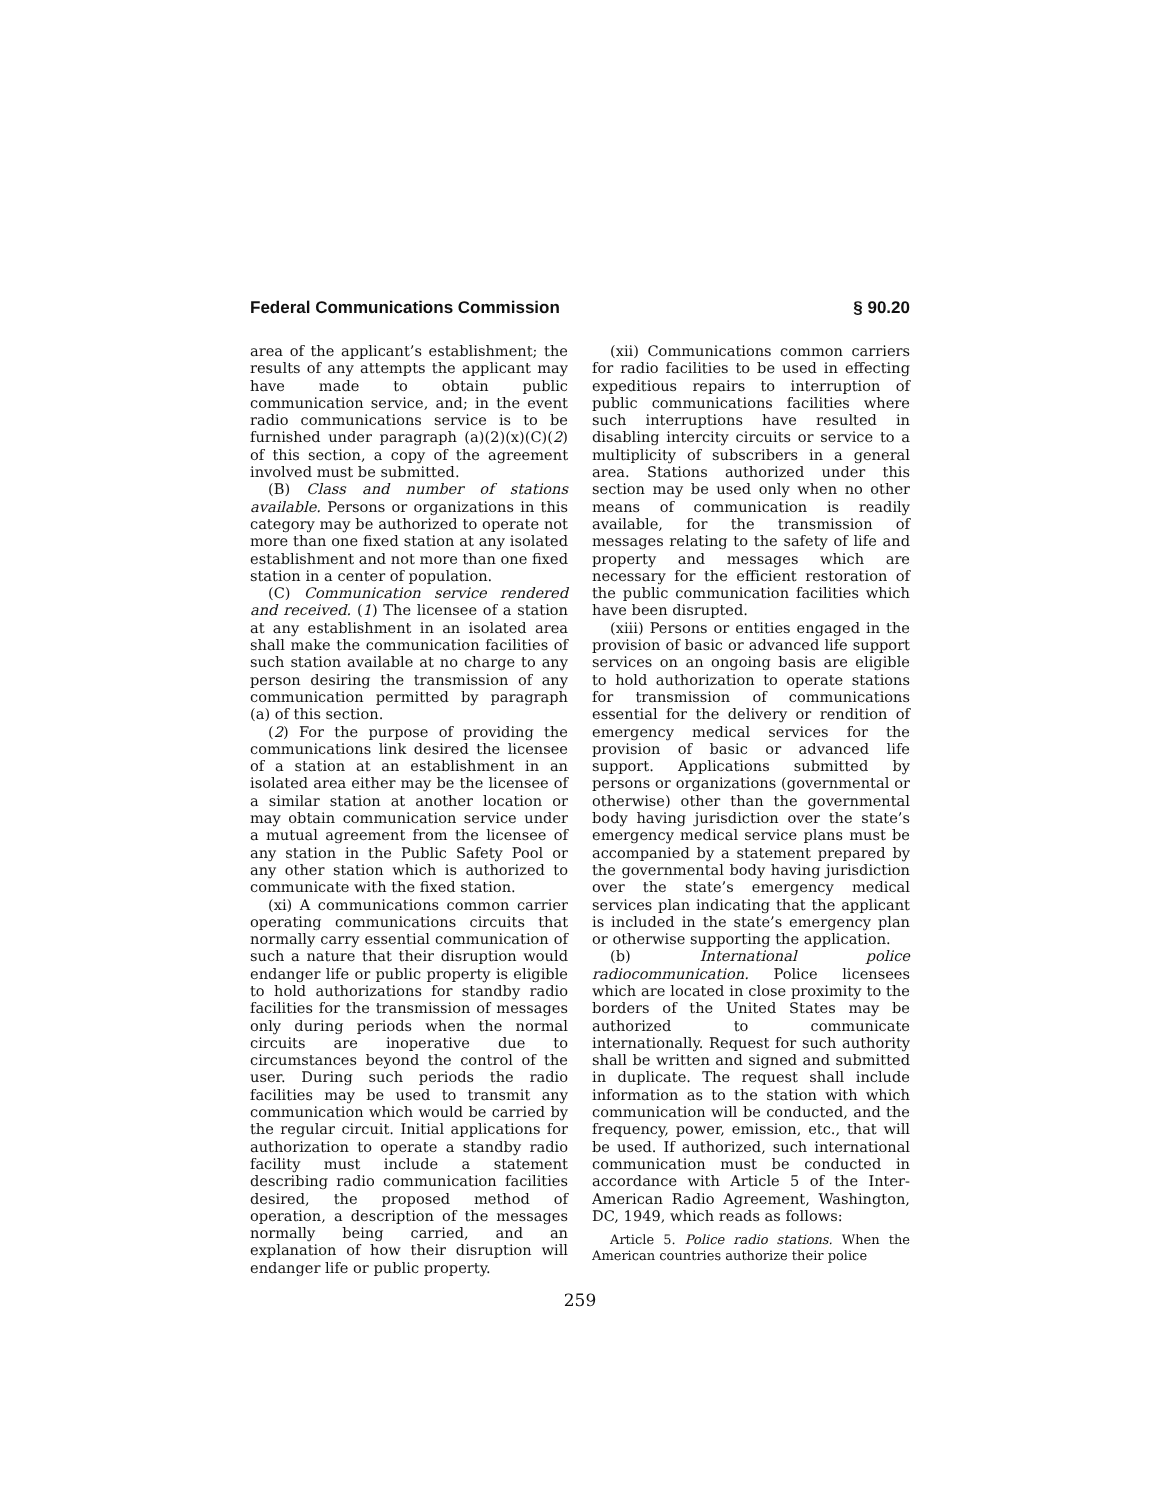Federal Communications Commission § 90.20
area of the applicant’s establishment; the results of any attempts the applicant may have made to obtain public communication service, and; in the event radio communications service is to be furnished under paragraph (a)(2)(x)(C)(2) of this section, a copy of the agreement involved must be submitted.
(B) Class and number of stations available. Persons or organizations in this category may be authorized to operate not more than one fixed station at any isolated establishment and not more than one fixed station in a center of population.
(C) Communication service rendered and received. (1) The licensee of a station at any establishment in an isolated area shall make the communication facilities of such station available at no charge to any person desiring the transmission of any communication permitted by paragraph (a) of this section.
(2) For the purpose of providing the communications link desired the licensee of a station at an establishment in an isolated area either may be the licensee of a similar station at another location or may obtain communication service under a mutual agreement from the licensee of any station in the Public Safety Pool or any other station which is authorized to communicate with the fixed station.
(xi) A communications common carrier operating communications circuits that normally carry essential communication of such a nature that their disruption would endanger life or public property is eligible to hold authorizations for standby radio facilities for the transmission of messages only during periods when the normal circuits are inoperative due to circumstances beyond the control of the user. During such periods the radio facilities may be used to transmit any communication which would be carried by the regular circuit. Initial applications for authorization to operate a standby radio facility must include a statement describing radio communication facilities desired, the proposed method of operation, a description of the messages normally being carried, and an explanation of how their disruption will endanger life or public property.
(xii) Communications common carriers for radio facilities to be used in effecting expeditious repairs to interruption of public communications facilities where such interruptions have resulted in disabling intercity circuits or service to a multiplicity of subscribers in a general area. Stations authorized under this section may be used only when no other means of communication is readily available, for the transmission of messages relating to the safety of life and property and messages which are necessary for the efficient restoration of the public communication facilities which have been disrupted.
(xiii) Persons or entities engaged in the provision of basic or advanced life support services on an ongoing basis are eligible to hold authorization to operate stations for transmission of communications essential for the delivery or rendition of emergency medical services for the provision of basic or advanced life support. Applications submitted by persons or organizations (governmental or otherwise) other than the governmental body having jurisdiction over the state’s emergency medical service plans must be accompanied by a statement prepared by the governmental body having jurisdiction over the state’s emergency medical services plan indicating that the applicant is included in the state’s emergency plan or otherwise supporting the application.
(b) International police radiocommunication. Police licensees which are located in close proximity to the borders of the United States may be authorized to communicate internationally. Request for such authority shall be written and signed and submitted in duplicate. The request shall include information as to the station with which communication will be conducted, and the frequency, power, emission, etc., that will be used. If authorized, such international communication must be conducted in accordance with Article 5 of the Inter-American Radio Agreement, Washington, DC, 1949, which reads as follows:
Article 5. Police radio stations. When the American countries authorize their police
259